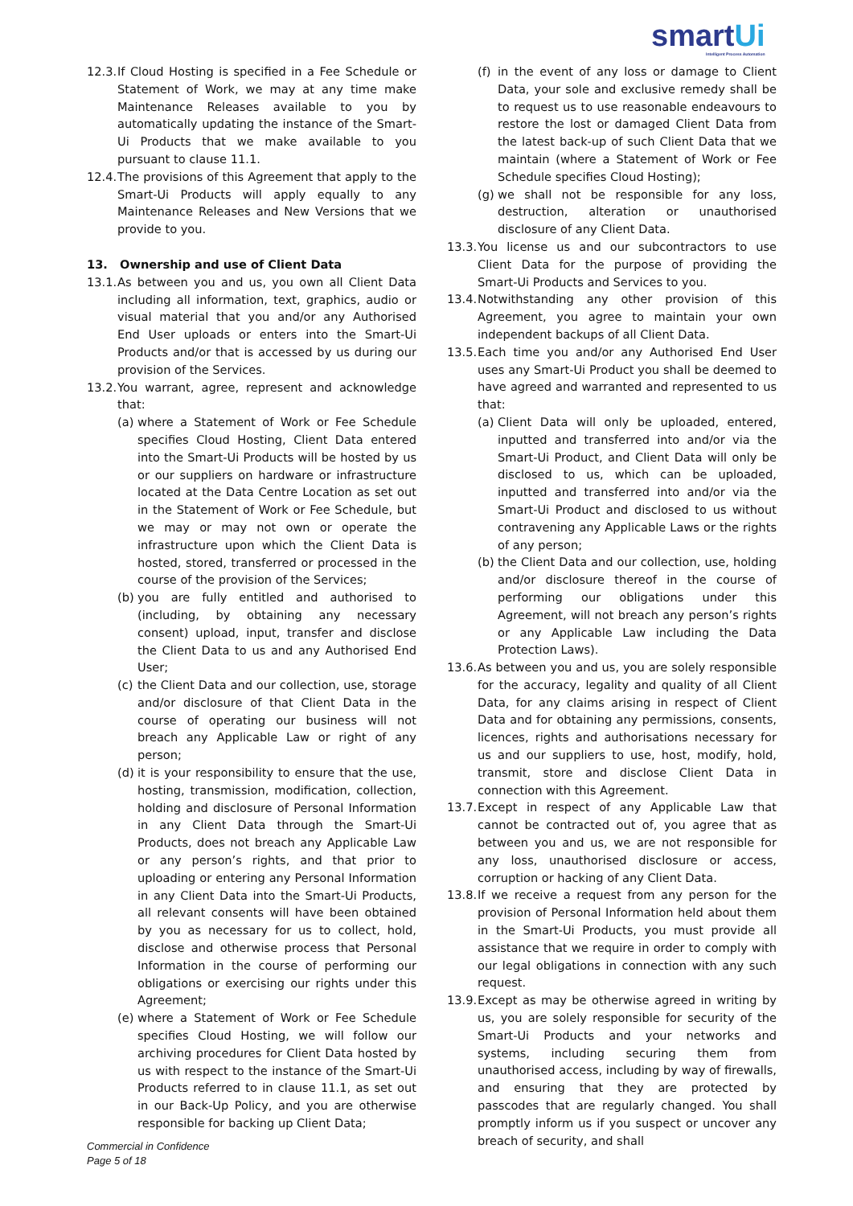smartUi
Intelligent Process Automation
12.3.
If Cloud Hosting is specified in a Fee Schedule or Statement of Work, we may at any time make Maintenance Releases available to you by automatically updating the instance of the Smart-Ui Products that we make available to you pursuant to clause 11.1.
12.4.
The provisions of this Agreement that apply to the Smart-Ui Products will apply equally to any Maintenance Releases and New Versions that we provide to you.
13. Ownership and use of Client Data
13.1.
As between you and us, you own all Client Data including all information, text, graphics, audio or visual material that you and/or any Authorised End User uploads or enters into the Smart-Ui Products and/or that is accessed by us during our provision of the Services.
13.2.
You warrant, agree, represent and acknowledge that:
(a)
where a Statement of Work or Fee Schedule specifies Cloud Hosting, Client Data entered into the Smart-Ui Products will be hosted by us or our suppliers on hardware or infrastructure located at the Data Centre Location as set out in the Statement of Work or Fee Schedule, but we may or may not own or operate the infrastructure upon which the Client Data is hosted, stored, transferred or processed in the course of the provision of the Services;
(b)
you are fully entitled and authorised to (including, by obtaining any necessary consent) upload, input, transfer and disclose the Client Data to us and any Authorised End User;
(c)
the Client Data and our collection, use, storage and/or disclosure of that Client Data in the course of operating our business will not breach any Applicable Law or right of any person;
(d)
it is your responsibility to ensure that the use, hosting, transmission, modification, collection, holding and disclosure of Personal Information in any Client Data through the Smart-Ui Products, does not breach any Applicable Law or any person’s rights, and that prior to uploading or entering any Personal Information in any Client Data into the Smart-Ui Products, all relevant consents will have been obtained by you as necessary for us to collect, hold, disclose and otherwise process that Personal Information in the course of performing our obligations or exercising our rights under this Agreement;
(e)
where a Statement of Work or Fee Schedule specifies Cloud Hosting, we will follow our archiving procedures for Client Data hosted by us with respect to the instance of the Smart-Ui Products referred to in clause 11.1, as set out in our Back-Up Policy, and you are otherwise responsible for backing up Client Data;
(f)
in the event of any loss or damage to Client Data, your sole and exclusive remedy shall be to request us to use reasonable endeavours to restore the lost or damaged Client Data from the latest back-up of such Client Data that we maintain (where a Statement of Work or Fee Schedule specifies Cloud Hosting);
(g)
we shall not be responsible for any loss, destruction, alteration or unauthorised disclosure of any Client Data.
13.3.
You license us and our subcontractors to use Client Data for the purpose of providing the Smart-Ui Products and Services to you.
13.4.
Notwithstanding any other provision of this Agreement, you agree to maintain your own independent backups of all Client Data.
13.5.
Each time you and/or any Authorised End User uses any Smart-Ui Product you shall be deemed to have agreed and warranted and represented to us that:
(a)
Client Data will only be uploaded, entered, inputted and transferred into and/or via the Smart-Ui Product, and Client Data will only be disclosed to us, which can be uploaded, inputted and transferred into and/or via the Smart-Ui Product and disclosed to us without contravening any Applicable Laws or the rights of any person;
(b)
the Client Data and our collection, use, holding and/or disclosure thereof in the course of performing our obligations under this Agreement, will not breach any person’s rights or any Applicable Law including the Data Protection Laws).
13.6.
As between you and us, you are solely responsible for the accuracy, legality and quality of all Client Data, for any claims arising in respect of Client Data and for obtaining any permissions, consents, licences, rights and authorisations necessary for us and our suppliers to use, host, modify, hold, transmit, store and disclose Client Data in connection with this Agreement.
13.7.
Except in respect of any Applicable Law that cannot be contracted out of, you agree that as between you and us, we are not responsible for any loss, unauthorised disclosure or access, corruption or hacking of any Client Data.
13.8.
If we receive a request from any person for the provision of Personal Information held about them in the Smart-Ui Products, you must provide all assistance that we require in order to comply with our legal obligations in connection with any such request.
13.9.
Except as may be otherwise agreed in writing by us, you are solely responsible for security of the Smart-Ui Products and your networks and systems, including securing them from unauthorised access, including by way of firewalls, and ensuring that they are protected by passcodes that are regularly changed. You shall promptly inform us if you suspect or uncover any breach of security, and shall
Commercial in Confidence
Page 5 of 18